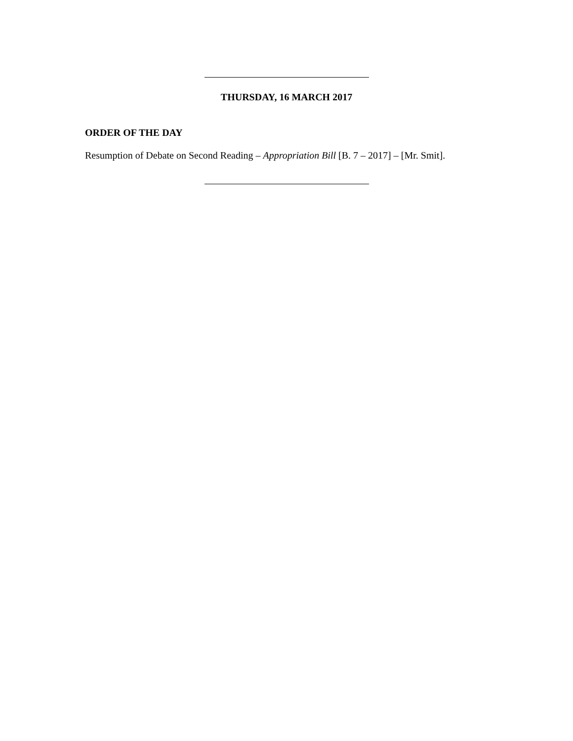THURSDAY, 16 MARCH 2017
ORDER OF THE DAY
Resumption of Debate on Second Reading – Appropriation Bill [B. 7 – 2017] – [Mr. Smit].